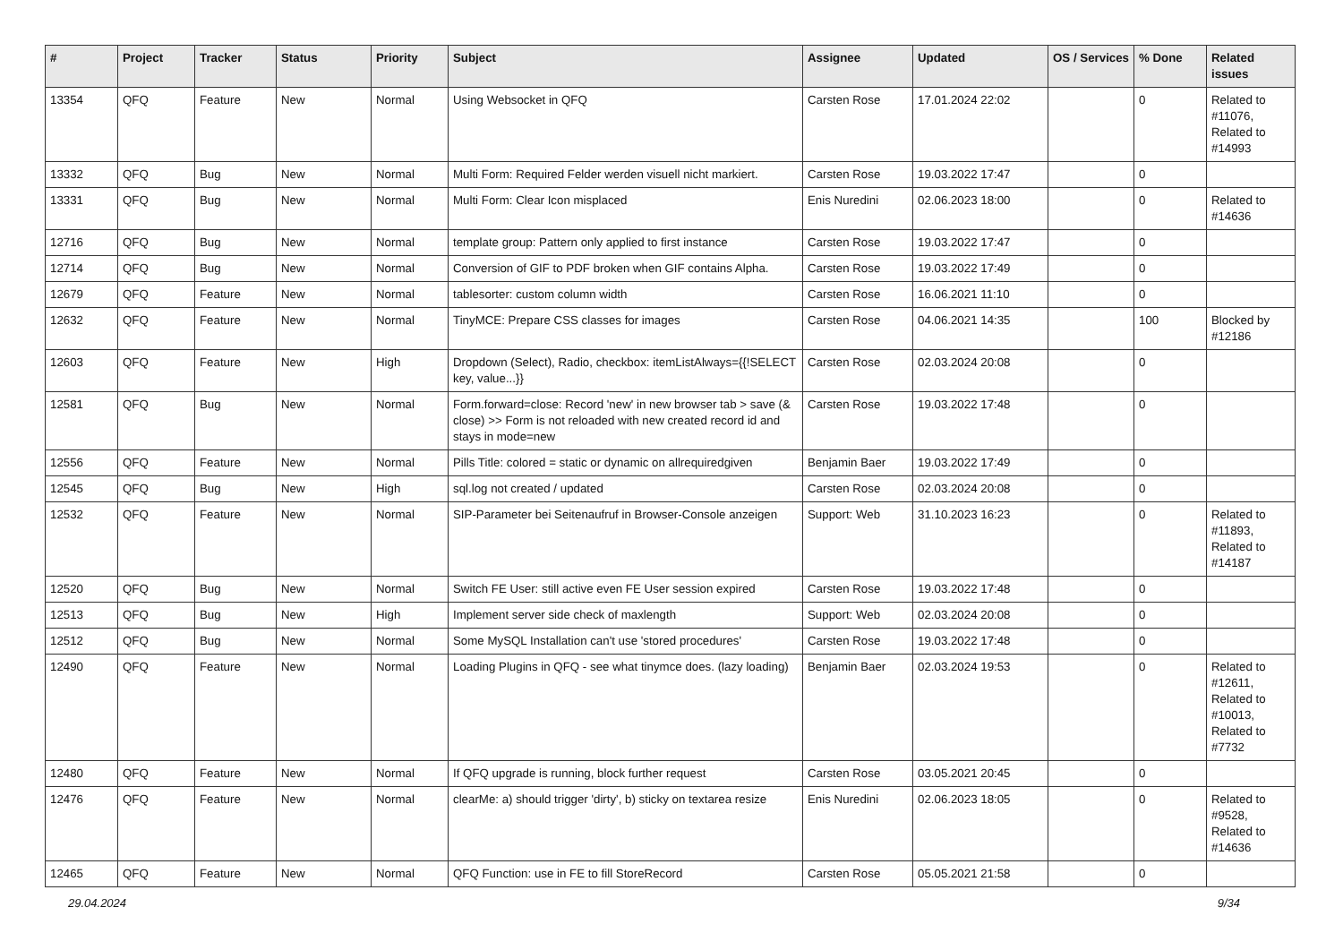| # | Project | Tracker | Status | Priority | Subject | Assignee | Updated | OS / Services | % Done | Related issues |
| --- | --- | --- | --- | --- | --- | --- | --- | --- | --- | --- |
| 13354 | QFQ | Feature | New | Normal | Using Websocket in QFQ | Carsten Rose | 17.01.2024 22:02 | | 0 | Related to #11076, Related to #14993 |
| 13332 | QFQ | Bug | New | Normal | Multi Form: Required Felder werden visuell nicht markiert. | Carsten Rose | 19.03.2022 17:47 | | 0 | |
| 13331 | QFQ | Bug | New | Normal | Multi Form: Clear Icon misplaced | Enis Nuredini | 02.06.2023 18:00 | | 0 | Related to #14636 |
| 12716 | QFQ | Bug | New | Normal | template group: Pattern only applied to first instance | Carsten Rose | 19.03.2022 17:47 | | 0 | |
| 12714 | QFQ | Bug | New | Normal | Conversion of GIF to PDF broken when GIF contains Alpha. | Carsten Rose | 19.03.2022 17:49 | | 0 | |
| 12679 | QFQ | Feature | New | Normal | tablesorter: custom column width | Carsten Rose | 16.06.2021 11:10 | | 0 | |
| 12632 | QFQ | Feature | New | Normal | TinyMCE: Prepare CSS classes for images | Carsten Rose | 04.06.2021 14:35 | | 100 | Blocked by #12186 |
| 12603 | QFQ | Feature | New | High | Dropdown (Select), Radio, checkbox: itemListAlways={{!SELECT key, value...}} | Carsten Rose | 02.03.2024 20:08 | | 0 | |
| 12581 | QFQ | Bug | New | Normal | Form.forward=close: Record 'new' in new browser tab > save (& close) >> Form is not reloaded with new created record id and stays in mode=new | Carsten Rose | 19.03.2022 17:48 | | 0 | |
| 12556 | QFQ | Feature | New | Normal | Pills Title: colored = static or dynamic on allrequiredgiven | Benjamin Baer | 19.03.2022 17:49 | | 0 | |
| 12545 | QFQ | Bug | New | High | sql.log not created / updated | Carsten Rose | 02.03.2024 20:08 | | 0 | |
| 12532 | QFQ | Feature | New | Normal | SIP-Parameter bei Seitenaufruf in Browser-Console anzeigen | Support: Web | 31.10.2023 16:23 | | 0 | Related to #11893, Related to #14187 |
| 12520 | QFQ | Bug | New | Normal | Switch FE User: still active even FE User session expired | Carsten Rose | 19.03.2022 17:48 | | 0 | |
| 12513 | QFQ | Bug | New | High | Implement server side check of maxlength | Support: Web | 02.03.2024 20:08 | | 0 | |
| 12512 | QFQ | Bug | New | Normal | Some MySQL Installation can't use 'stored procedures' | Carsten Rose | 19.03.2022 17:48 | | 0 | |
| 12490 | QFQ | Feature | New | Normal | Loading Plugins in QFQ - see what tinymce does. (lazy loading) | Benjamin Baer | 02.03.2024 19:53 | | 0 | Related to #12611, Related to #10013, Related to #7732 |
| 12480 | QFQ | Feature | New | Normal | If QFQ upgrade is running, block further request | Carsten Rose | 03.05.2021 20:45 | | 0 | |
| 12476 | QFQ | Feature | New | Normal | clearMe: a) should trigger 'dirty', b) sticky on textarea resize | Enis Nuredini | 02.06.2023 18:05 | | 0 | Related to #9528, Related to #14636 |
| 12465 | QFQ | Feature | New | Normal | QFQ Function: use in FE to fill StoreRecord | Carsten Rose | 05.05.2021 21:58 | | 0 | |
29.04.2024 9/34